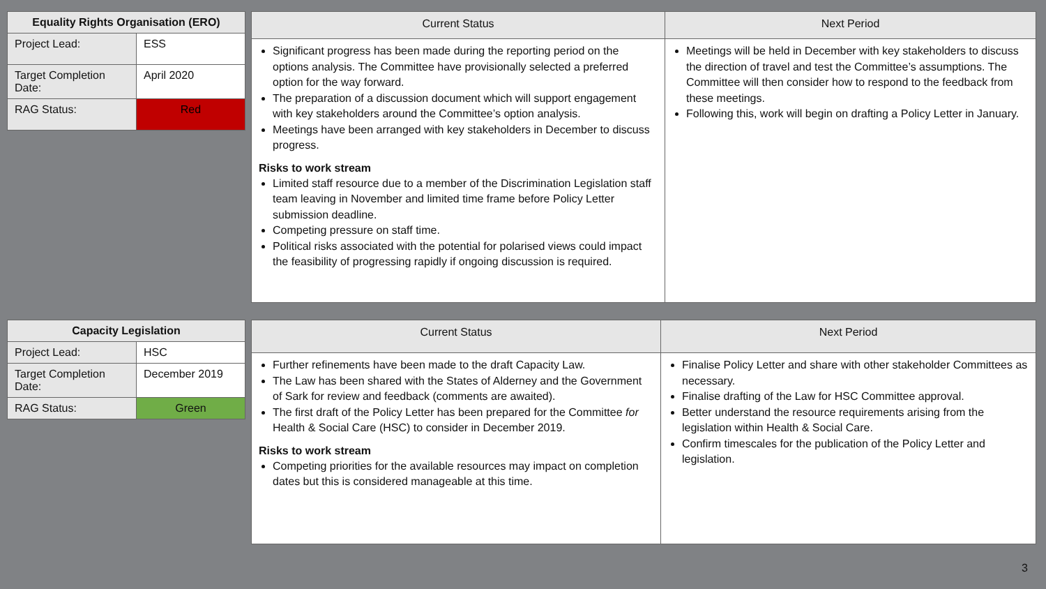| Equality Rights Organisation (ERO) | |
| --- | --- |
| Project Lead: | ESS |
| Target Completion Date: | April 2020 |
| RAG Status: | Red |
| Current Status | Next Period |
| --- | --- |
| Significant progress has been made during the reporting period on the options analysis. The Committee have provisionally selected a preferred option for the way forward. The preparation of a discussion document which will support engagement with key stakeholders around the Committee’s option analysis. Meetings have been arranged with key stakeholders in December to discuss progress. Risks to work stream Limited staff resource due to a member of the Discrimination Legislation staff team leaving in November and limited time frame before Policy Letter submission deadline. Competing pressure on staff time. Political risks associated with the potential for polarised views could impact the feasibility of progressing rapidly if ongoing discussion is required. | Meetings will be held in December with key stakeholders to discuss the direction of travel and test the Committee’s assumptions. The Committee will then consider how to respond to the feedback from these meetings. Following this, work will begin on drafting a Policy Letter in January. |
| Capacity Legislation | |
| --- | --- |
| Project Lead: | HSC |
| Target Completion Date: | December 2019 |
| RAG Status: | Green |
| Current Status | Next Period |
| --- | --- |
| Further refinements have been made to the draft Capacity Law. The Law has been shared with the States of Alderney and the Government of Sark for review and feedback (comments are awaited). The first draft of the Policy Letter has been prepared for the Committee for Health & Social Care (HSC) to consider in December 2019. Risks to work stream Competing priorities for the available resources may impact on completion dates but this is considered manageable at this time. | Finalise Policy Letter and share with other stakeholder Committees as necessary. Finalise drafting of the Law for HSC Committee approval. Better understand the resource requirements arising from the legislation within Health & Social Care. Confirm timescales for the publication of the Policy Letter and legislation. |
3